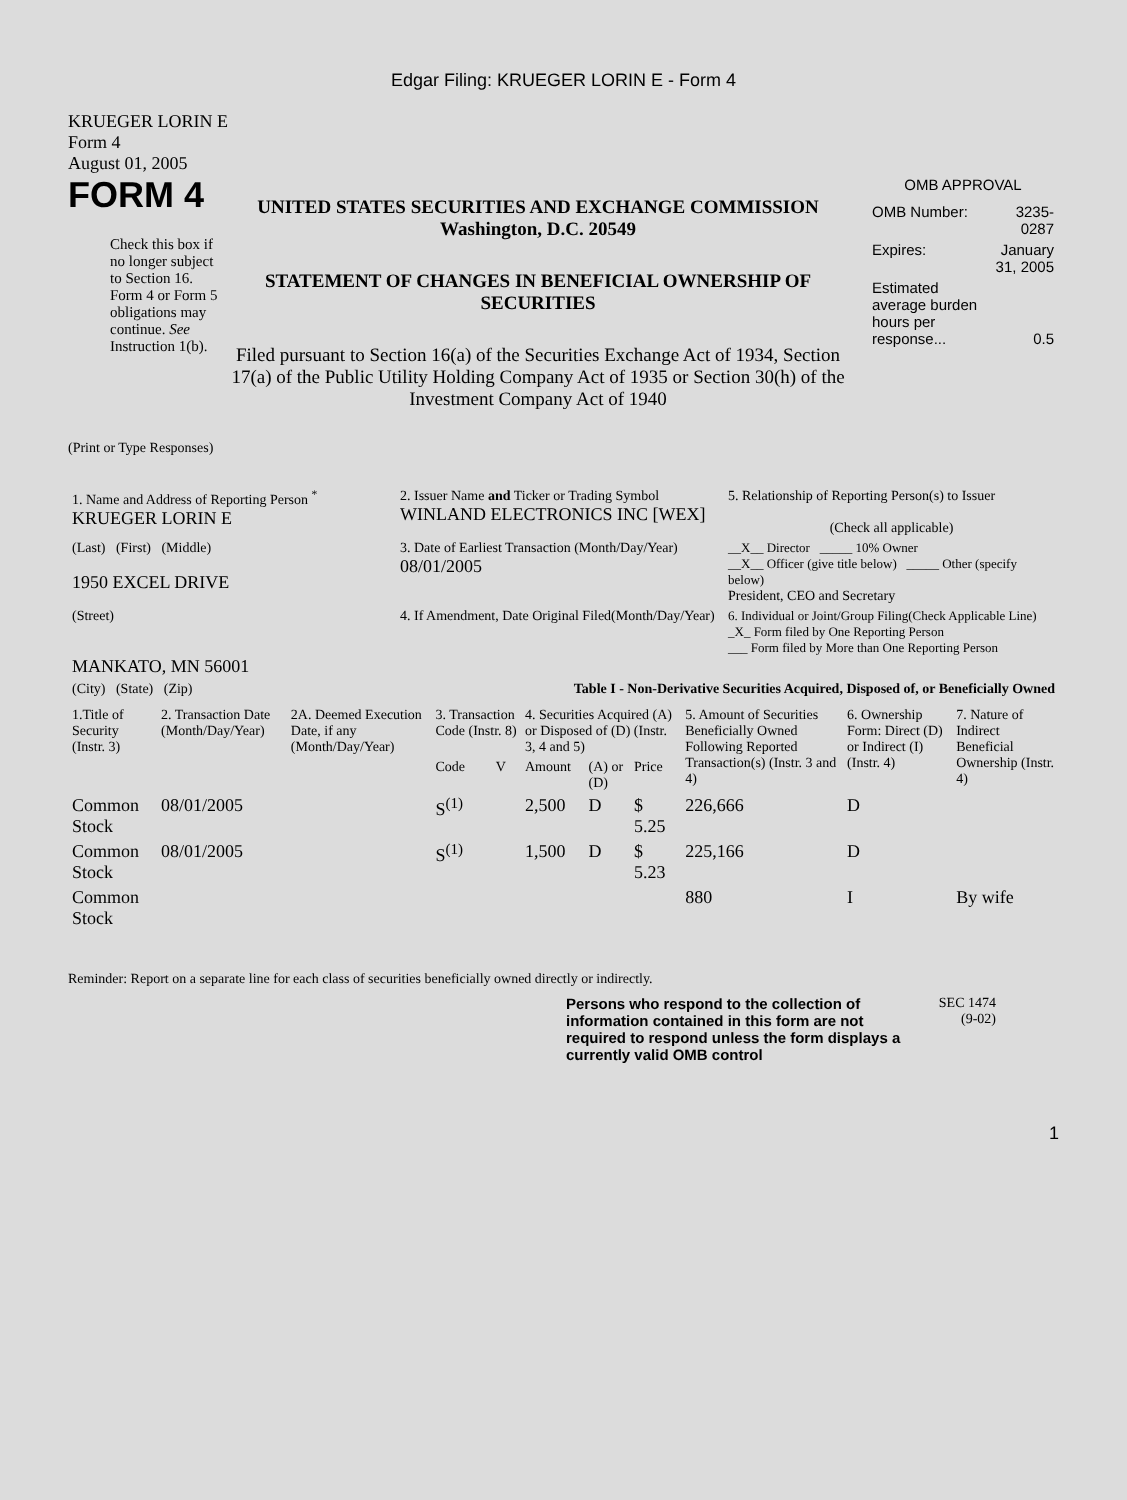Edgar Filing: KRUEGER LORIN E - Form 4
KRUEGER LORIN E
Form 4
August 01, 2005
FORM 4
Check this box if no longer subject to Section 16. Form 4 or Form 5 obligations may continue. See Instruction 1(b).
UNITED STATES SECURITIES AND EXCHANGE COMMISSION
Washington, D.C. 20549
STATEMENT OF CHANGES IN BENEFICIAL OWNERSHIP OF SECURITIES
Filed pursuant to Section 16(a) of the Securities Exchange Act of 1934, Section 17(a) of the Public Utility Holding Company Act of 1935 or Section 30(h) of the Investment Company Act of 1940
OMB APPROVAL
| OMB Number: | 3235-0287 |
| Expires: | January 31, 2005 |
| Estimated average burden hours per response... | 0.5 |
(Print or Type Responses)
| 1. Name and Address of Reporting Person <sup>*</sup> KRUEGER LORIN E | 2. Issuer Name and Ticker or Trading Symbol WINLAND ELECTRONICS INC [WEX] | 5. Relationship of Reporting Person(s) to Issuer (Check all applicable) |
| (Last) (First) (Middle) 1950 EXCEL DRIVE | 3. Date of Earliest Transaction (Month/Day/Year) 08/01/2005 | __X__ Director _____ 10% Owner __X__ Officer (give title below) _____ Other (specify below) President, CEO and Secretary |
| (Street) MANKATO, MN 56001 | 4. If Amendment, Date Original Filed(Month/Day/Year) | 6. Individual or Joint/Group Filing(Check Applicable Line) _X_ Form filed by One Reporting Person ___ Form filed by More than One Reporting Person |
| (City) (State) (Zip) | Table I - Non-Derivative Securities Acquired, Disposed of, or Beneficially Owned | |
| 1.Title of Security (Instr. 3) | 2. Transaction Date (Month/Day/Year) | 2A. Deemed Execution Date, if any (Month/Day/Year) | 3. Transaction Code (Instr. 8) | | 4. Securities Acquired (A) or Disposed of (D) (Instr. 3, 4 and 5) | | | 5. Amount of Securities Beneficially Owned Following Reported Transaction(s) (Instr. 3 and 4) | 6. Ownership Form: Direct (D) or Indirect (I) (Instr. 4) | 7. Nature of Indirect Beneficial Ownership (Instr. 4) |
| --- | --- | --- | --- | --- | --- | --- | --- | --- | --- | --- |
| | | | Code | V | Amount | (A) or (D) | Price | | | |
| Common Stock | 08/01/2005 | | S<sup>(1)</sup> | | 2,500 | D | $ 5.25 | 226,666 | D | |
| Common Stock | 08/01/2005 | | S<sup>(1)</sup> | | 1,500 | D | $ 5.23 | 225,166 | D | |
| Common Stock | | | | | | | | 880 | I | By wife |
Reminder: Report on a separate line for each class of securities beneficially owned directly or indirectly.
Persons who respond to the collection of information contained in this form are not required to respond unless the form displays a currently valid OMB control
SEC 1474
(9-02)
1